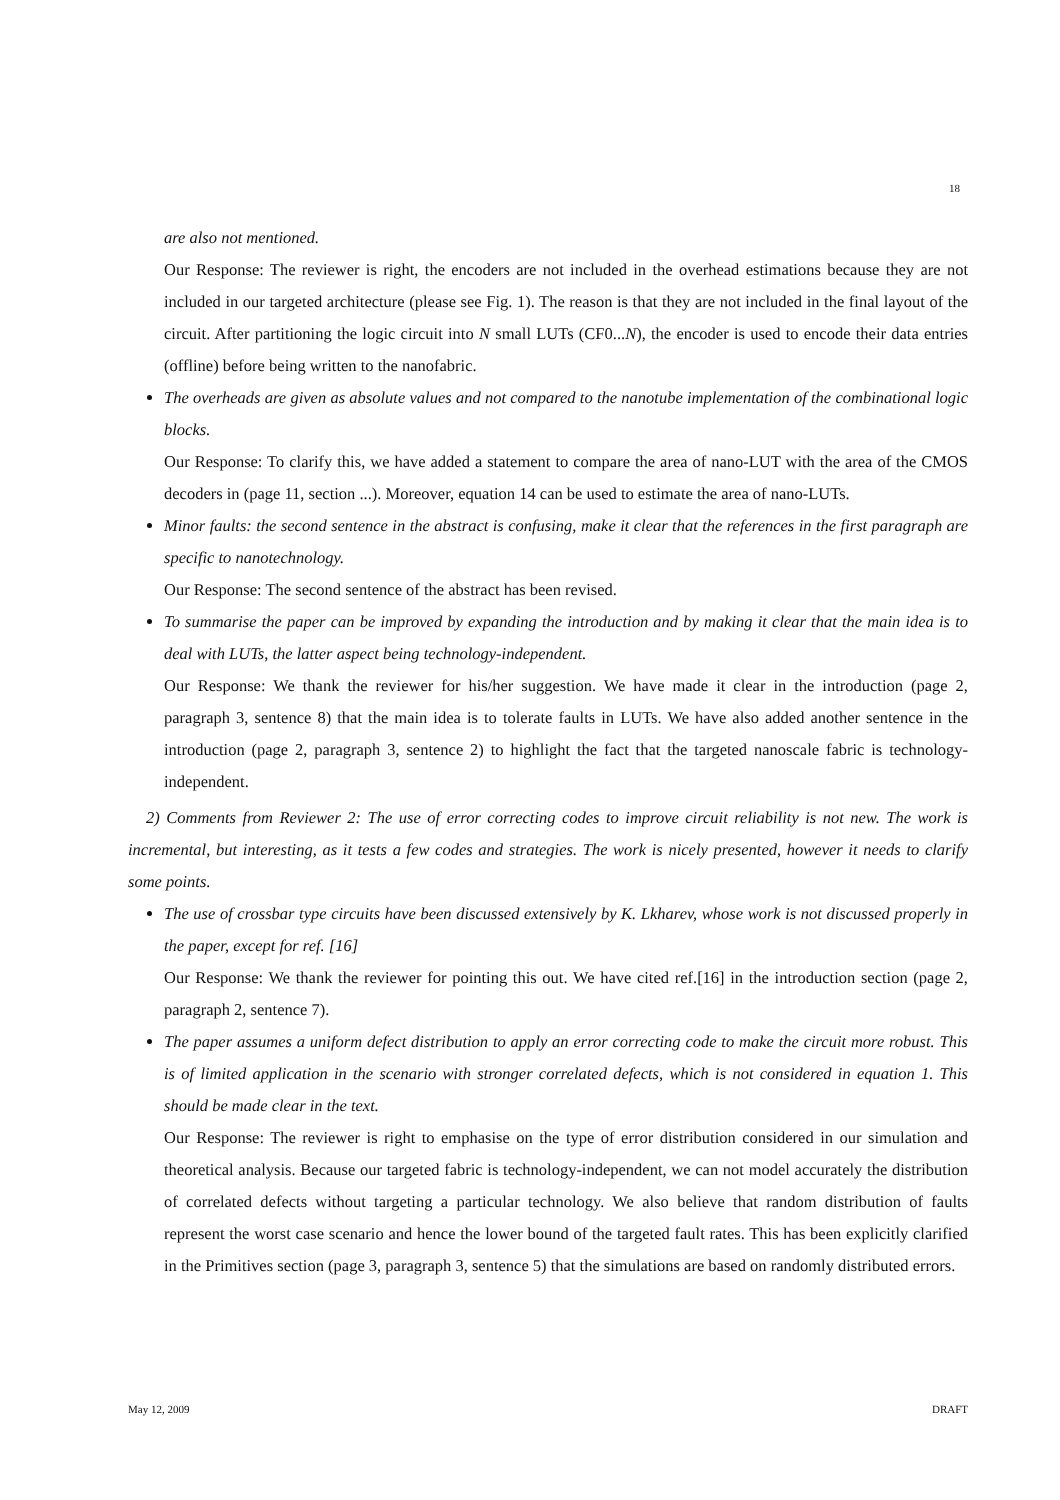18
are also not mentioned.
Our Response: The reviewer is right, the encoders are not included in the overhead estimations because they are not included in our targeted architecture (please see Fig. 1). The reason is that they are not included in the final layout of the circuit. After partitioning the logic circuit into N small LUTs (CF0...N), the encoder is used to encode their data entries (offline) before being written to the nanofabric.
The overheads are given as absolute values and not compared to the nanotube implementation of the combinational logic blocks.
Our Response: To clarify this, we have added a statement to compare the area of nano-LUT with the area of the CMOS decoders in (page 11, section ...). Moreover, equation 14 can be used to estimate the area of nano-LUTs.
Minor faults: the second sentence in the abstract is confusing, make it clear that the references in the first paragraph are specific to nanotechnology.
Our Response: The second sentence of the abstract has been revised.
To summarise the paper can be improved by expanding the introduction and by making it clear that the main idea is to deal with LUTs, the latter aspect being technology-independent.
Our Response: We thank the reviewer for his/her suggestion. We have made it clear in the introduction (page 2, paragraph 3, sentence 8) that the main idea is to tolerate faults in LUTs. We have also added another sentence in the introduction (page 2, paragraph 3, sentence 2) to highlight the fact that the targeted nanoscale fabric is technology-independent.
2) Comments from Reviewer 2: The use of error correcting codes to improve circuit reliability is not new. The work is incremental, but interesting, as it tests a few codes and strategies. The work is nicely presented, however it needs to clarify some points.
The use of crossbar type circuits have been discussed extensively by K. Lkharev, whose work is not discussed properly in the paper, except for ref. [16]
Our Response: We thank the reviewer for pointing this out. We have cited ref.[16] in the introduction section (page 2, paragraph 2, sentence 7).
The paper assumes a uniform defect distribution to apply an error correcting code to make the circuit more robust. This is of limited application in the scenario with stronger correlated defects, which is not considered in equation 1. This should be made clear in the text.
Our Response: The reviewer is right to emphasise on the type of error distribution considered in our simulation and theoretical analysis. Because our targeted fabric is technology-independent, we can not model accurately the distribution of correlated defects without targeting a particular technology. We also believe that random distribution of faults represent the worst case scenario and hence the lower bound of the targeted fault rates. This has been explicitly clarified in the Primitives section (page 3, paragraph 3, sentence 5) that the simulations are based on randomly distributed errors.
May 12, 2009 DRAFT